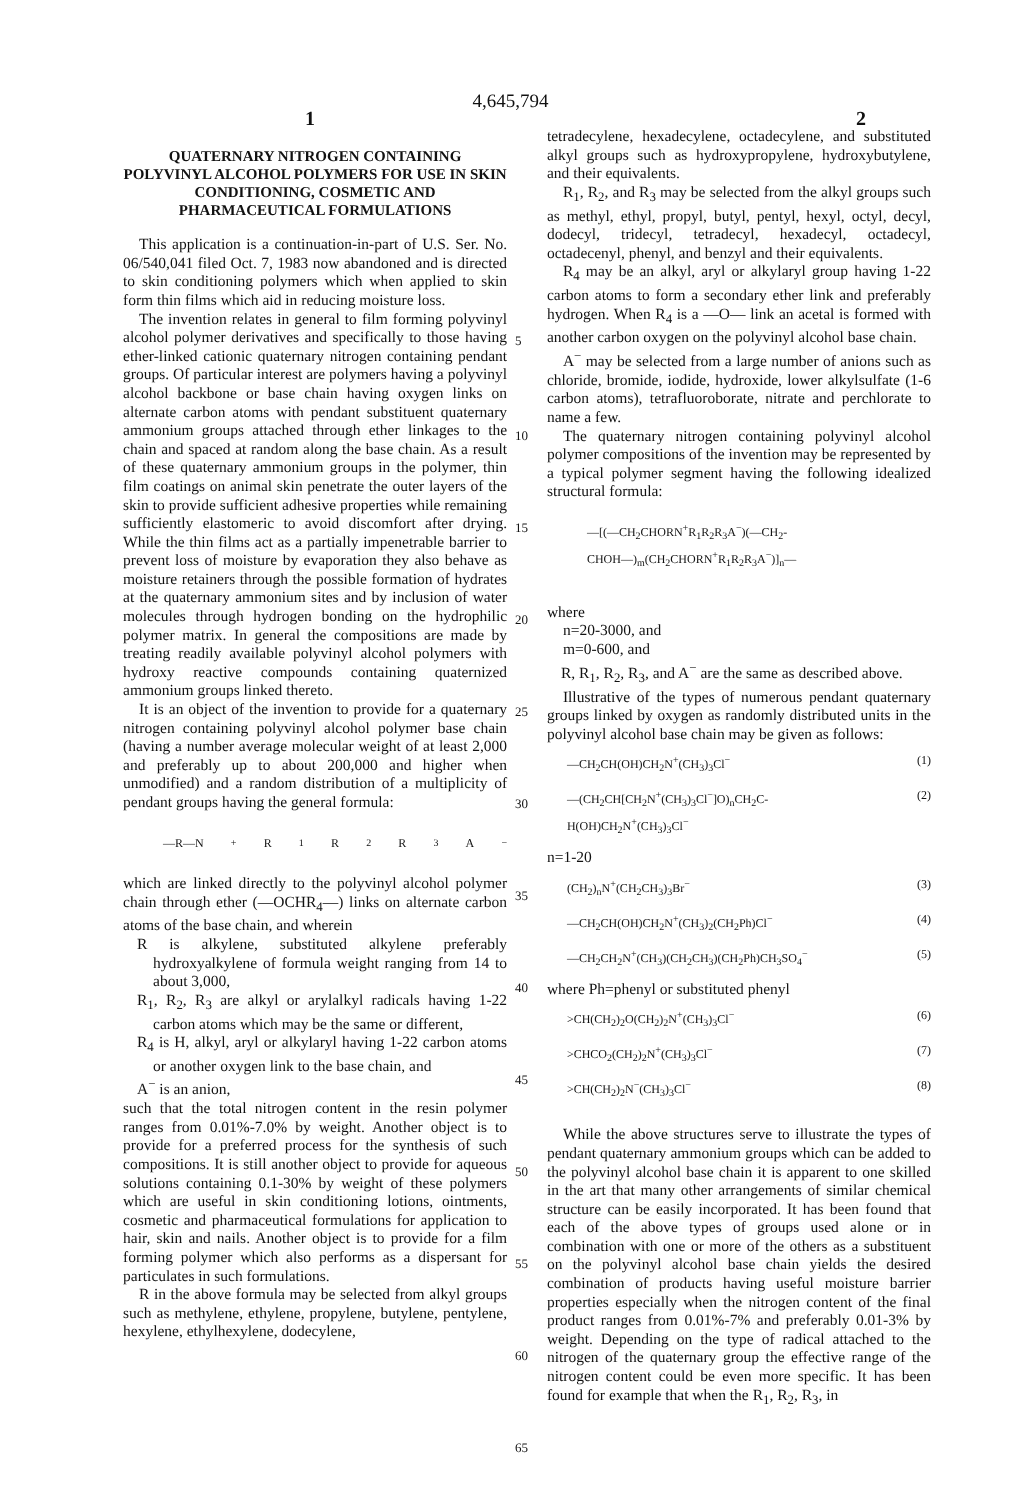4,645,794
1 2
QUATERNARY NITROGEN CONTAINING POLYVINYL ALCOHOL POLYMERS FOR USE IN SKIN CONDITIONING, COSMETIC AND PHARMACEUTICAL FORMULATIONS
This application is a continuation-in-part of U.S. Ser. No. 06/540,041 filed Oct. 7, 1983 now abandoned and is directed to skin conditioning polymers which when applied to skin form thin films which aid in reducing moisture loss.
The invention relates in general to film forming polyvinyl alcohol polymer derivatives and specifically to those having ether-linked cationic quaternary nitrogen containing pendant groups. Of particular interest are polymers having a polyvinyl alcohol backbone or base chain having oxygen links on alternate carbon atoms with pendant substituent quaternary ammonium groups attached through ether linkages to the chain and spaced at random along the base chain. As a result of these quaternary ammonium groups in the polymer, thin film coatings on animal skin penetrate the outer layers of the skin to provide sufficient adhesive properties while remaining sufficiently elastomeric to avoid discomfort after drying. While the thin films act as a partially impenetrable barrier to prevent loss of moisture by evaporation they also behave as moisture retainers through the possible formation of hydrates at the quaternary ammonium sites and by inclusion of water molecules through hydrogen bonding on the hydrophilic polymer matrix. In general the compositions are made by treating readily available polyvinyl alcohol polymers with hydroxy reactive compounds containing quaternized ammonium groups linked thereto.
It is an object of the invention to provide for a quaternary nitrogen containing polyvinyl alcohol polymer base chain (having a number average molecular weight of at least 2,000 and preferably up to about 200,000 and higher when unmodified) and a random distribution of a multiplicity of pendant groups having the general formula:
—R—N<sup>+</sup>R<sub>1</sub>R<sub>2</sub>R<sub>3</sub>A<sup>−</sup>
which are linked directly to the polyvinyl alcohol polymer chain through ether (—OCHR<sub>4</sub>—) links on alternate carbon atoms of the base chain, and wherein
R is alkylene, substituted alkylene preferably hydroxyalkylene of formula weight ranging from 14 to about 3,000,
R<sub>1</sub>, R<sub>2</sub>, R<sub>3</sub> are alkyl or arylalkyl radicals having 1-22 carbon atoms which may be the same or different,
R<sub>4</sub> is H, alkyl, aryl or alkylaryl having 1-22 carbon atoms or another oxygen link to the base chain, and
A<sup>−</sup> is an anion,
such that the total nitrogen content in the resin polymer ranges from 0.01%-7.0% by weight. Another object is to provide for a preferred process for the synthesis of such compositions. It is still another object to provide for aqueous solutions containing 0.1-30% by weight of these polymers which are useful in skin conditioning lotions, ointments, cosmetic and pharmaceutical formulations for application to hair, skin and nails. Another object is to provide for a film forming polymer which also performs as a dispersant for particulates in such formulations.
R in the above formula may be selected from alkyl groups such as methylene, ethylene, propylene, butylene, pentylene, hexylene, ethylhexylene, dodecylene,
5
10
15
20
25
30
35
40
45
50
55
60
65
tetradecylene, hexadecylene, octadecylene, and substituted alkyl groups such as hydroxypropylene, hydroxybutylene, and their equivalents.
R<sub>1</sub>, R<sub>2</sub>, and R<sub>3</sub> may be selected from the alkyl groups such as methyl, ethyl, propyl, butyl, pentyl, hexyl, octyl, decyl, dodecyl, tridecyl, tetradecyl, hexadecyl, octadecyl, octadecenyl, phenyl, and benzyl and their equivalents.
R<sub>4</sub> may be an alkyl, aryl or alkylaryl group having 1-22 carbon atoms to form a secondary ether link and preferably hydrogen. When R<sub>4</sub> is a —O— link an acetal is formed with another carbon oxygen on the polyvinyl alcohol base chain.
A<sup>−</sup> may be selected from a large number of anions such as chloride, bromide, iodide, hydroxide, lower alkylsulfate (1-6 carbon atoms), tetrafluoroborate, nitrate and perchlorate to name a few.
The quaternary nitrogen containing polyvinyl alcohol polymer compositions of the invention may be represented by a typical polymer segment having the following idealized structural formula:
—[(—CH<sub>2</sub>CHORN<sup>+</sup>R<sub>1</sub>R<sub>2</sub>R<sub>3</sub>A<sup>−</sup>)(—CH<sub>2</sub>-
CHOH—)<sub>m</sub>(CH<sub>2</sub>CHORN<sup>+</sup>R<sub>1</sub>R<sub>2</sub>R<sub>3</sub>A<sup>−</sup>)]<sub>n</sub>—
where
n=20-3000, and
m=0-600, and
R, R<sub>1</sub>, R<sub>2</sub>, R<sub>3</sub>, and A<sup>−</sup> are the same as described above.
Illustrative of the types of numerous pendant quaternary groups linked by oxygen as randomly distributed units in the polyvinyl alcohol base chain may be given as follows:
—CH<sub>2</sub>CH(OH)CH<sub>2</sub>N<sup>+</sup>(CH<sub>3</sub>)<sub>3</sub>Cl<sup>−</sup> (1)
—(CH<sub>2</sub>CH[CH<sub>2</sub>N<sup>+</sup>(CH<sub>3</sub>)<sub>3</sub>Cl<sup>−</sup>]O)<sub>n</sub>CH<sub>2</sub>C-
H(OH)CH<sub>2</sub>N<sup>+</sup>(CH<sub>3</sub>)<sub>3</sub>Cl<sup>−</sup> (2)
n=1-20
(CH<sub>2</sub>)<sub>n</sub>N<sup>+</sup>(CH<sub>2</sub>CH<sub>3</sub>)<sub>3</sub>Br<sup>−</sup> (3)
—CH<sub>2</sub>CH(OH)CH<sub>2</sub>N<sup>+</sup>(CH<sub>3</sub>)<sub>2</sub>(CH<sub>2</sub>Ph)Cl<sup>−</sup> (4)
—CH<sub>2</sub>CH<sub>2</sub>N<sup>+</sup>(CH<sub>3</sub>)(CH<sub>2</sub>CH<sub>3</sub>)(CH<sub>2</sub>Ph)CH<sub>3</sub>SO<sub>4</sub><sup>−</sup> (5)
where Ph=phenyl or substituted phenyl
>CH(CH<sub>2</sub>)<sub>2</sub>O(CH<sub>2</sub>)<sub>2</sub>N<sup>+</sup>(CH<sub>3</sub>)<sub>3</sub>Cl<sup>−</sup> (6)
>CHCO<sub>2</sub>(CH<sub>2</sub>)<sub>2</sub>N<sup>+</sup>(CH<sub>3</sub>)<sub>3</sub>Cl<sup>−</sup> (7)
>CH(CH<sub>2</sub>)<sub>2</sub>N<sup>−</sup>(CH<sub>3</sub>)<sub>3</sub>Cl<sup>−</sup> (8)
While the above structures serve to illustrate the types of pendant quaternary ammonium groups which can be added to the polyvinyl alcohol base chain it is apparent to one skilled in the art that many other arrangements of similar chemical structure can be easily incorporated. It has been found that each of the above types of groups used alone or in combination with one or more of the others as a substituent on the polyvinyl alcohol base chain yields the desired combination of products having useful moisture barrier properties especially when the nitrogen content of the final product ranges from 0.01%-7% and preferably 0.01-3% by weight. Depending on the type of radical attached to the nitrogen of the quaternary group the effective range of the nitrogen content could be even more specific. It has been found for example that when the R<sub>1</sub>, R<sub>2</sub>, R<sub>3</sub>, in